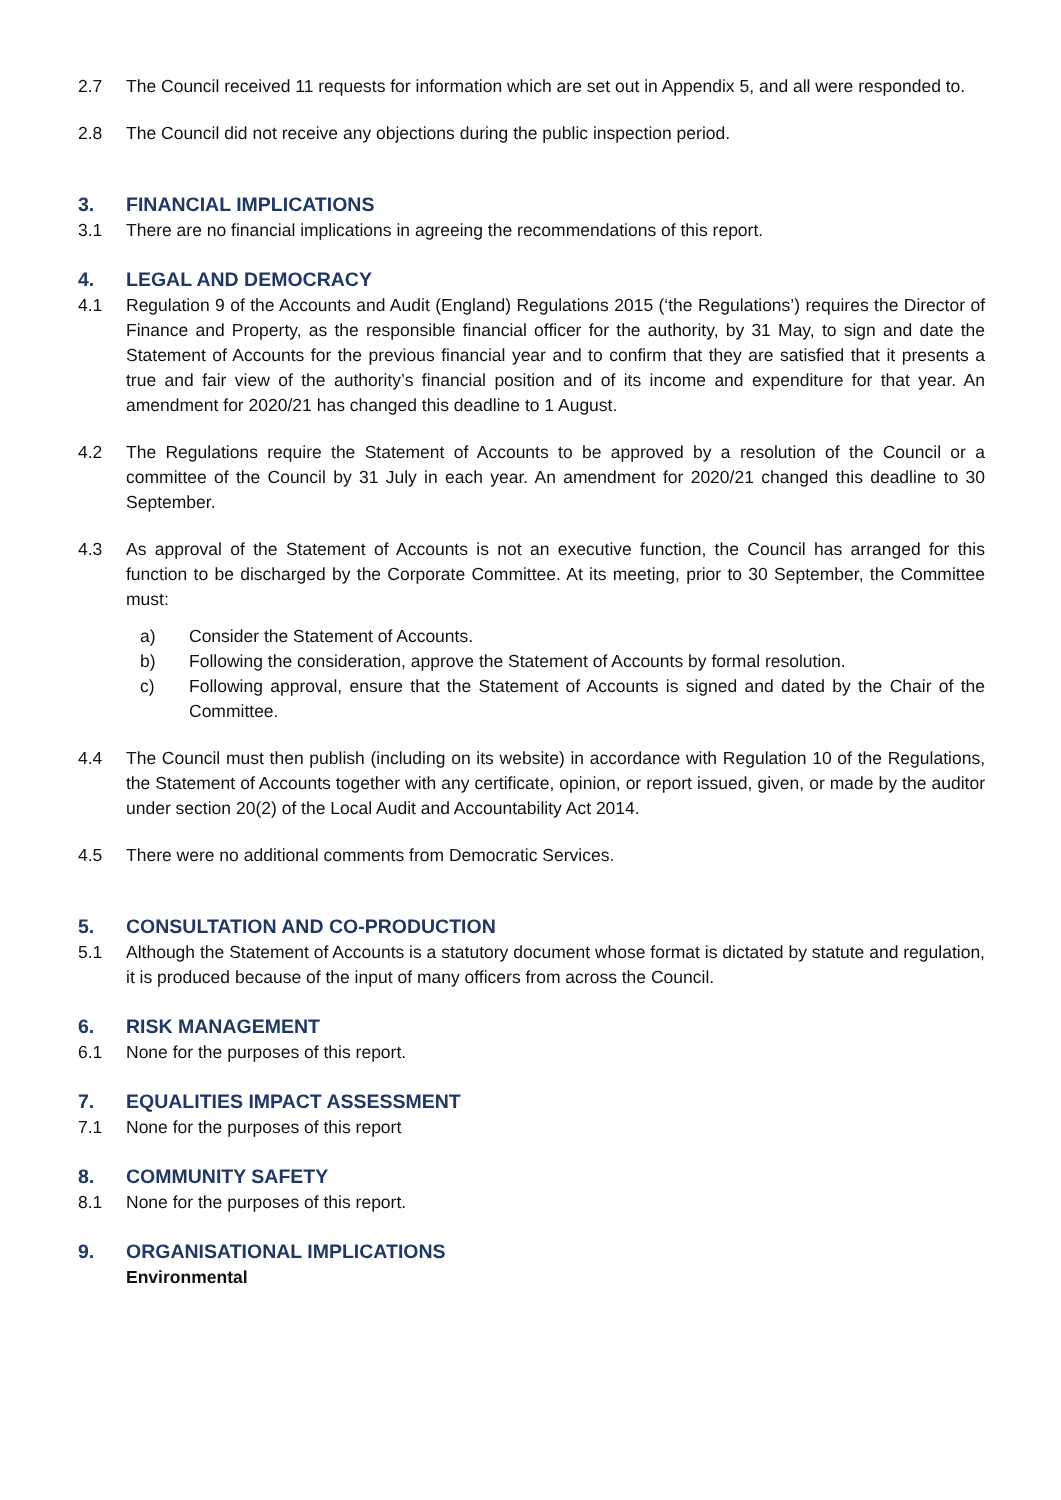2.7 The Council received 11 requests for information which are set out in Appendix 5, and all were responded to.
2.8 The Council did not receive any objections during the public inspection period.
3. FINANCIAL IMPLICATIONS
3.1 There are no financial implications in agreeing the recommendations of this report.
4. LEGAL AND DEMOCRACY
4.1 Regulation 9 of the Accounts and Audit (England) Regulations 2015 (‘the Regulations’) requires the Director of Finance and Property, as the responsible financial officer for the authority, by 31 May, to sign and date the Statement of Accounts for the previous financial year and to confirm that they are satisfied that it presents a true and fair view of the authority’s financial position and of its income and expenditure for that year. An amendment for 2020/21 has changed this deadline to 1 August.
4.2 The Regulations require the Statement of Accounts to be approved by a resolution of the Council or a committee of the Council by 31 July in each year. An amendment for 2020/21 changed this deadline to 30 September.
4.3 As approval of the Statement of Accounts is not an executive function, the Council has arranged for this function to be discharged by the Corporate Committee. At its meeting, prior to 30 September, the Committee must:
a) Consider the Statement of Accounts.
b) Following the consideration, approve the Statement of Accounts by formal resolution.
c) Following approval, ensure that the Statement of Accounts is signed and dated by the Chair of the Committee.
4.4 The Council must then publish (including on its website) in accordance with Regulation 10 of the Regulations, the Statement of Accounts together with any certificate, opinion, or report issued, given, or made by the auditor under section 20(2) of the Local Audit and Accountability Act 2014.
4.5 There were no additional comments from Democratic Services.
5. CONSULTATION AND CO-PRODUCTION
5.1 Although the Statement of Accounts is a statutory document whose format is dictated by statute and regulation, it is produced because of the input of many officers from across the Council.
6. RISK MANAGEMENT
6.1 None for the purposes of this report.
7. EQUALITIES IMPACT ASSESSMENT
7.1 None for the purposes of this report
8. COMMUNITY SAFETY
8.1 None for the purposes of this report.
9. ORGANISATIONAL IMPLICATIONS
Environmental